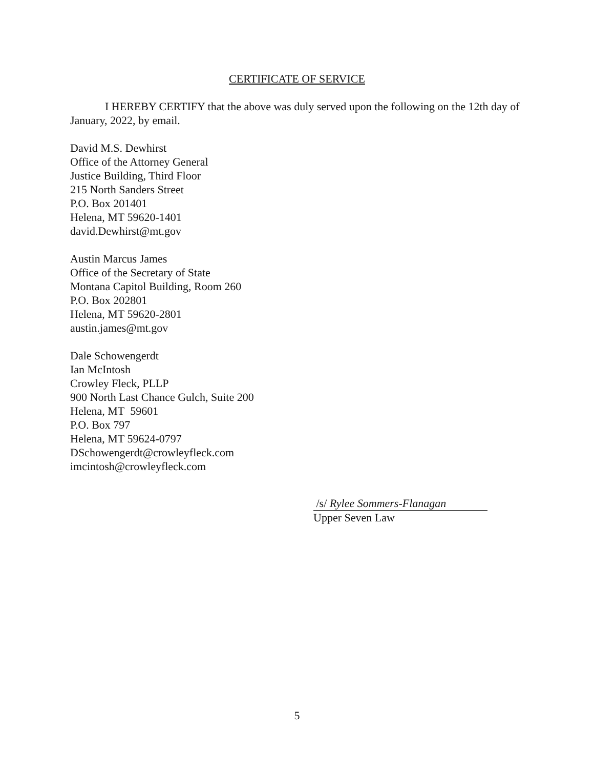CERTIFICATE OF SERVICE
I HEREBY CERTIFY that the above was duly served upon the following on the 12th day of January, 2022, by email.
David M.S. Dewhirst
Office of the Attorney General
Justice Building, Third Floor
215 North Sanders Street
P.O. Box 201401
Helena, MT 59620-1401
david.Dewhirst@mt.gov
Austin Marcus James
Office of the Secretary of State
Montana Capitol Building, Room 260
P.O. Box 202801
Helena, MT 59620-2801
austin.james@mt.gov
Dale Schowengerdt
Ian McIntosh
Crowley Fleck, PLLP
900 North Last Chance Gulch, Suite 200
Helena, MT 59601
P.O. Box 797
Helena, MT 59624-0797
DSchowengerdt@crowleyfleck.com
imcintosh@crowleyfleck.com
/s/ Rylee Sommers-Flanagan
Upper Seven Law
5